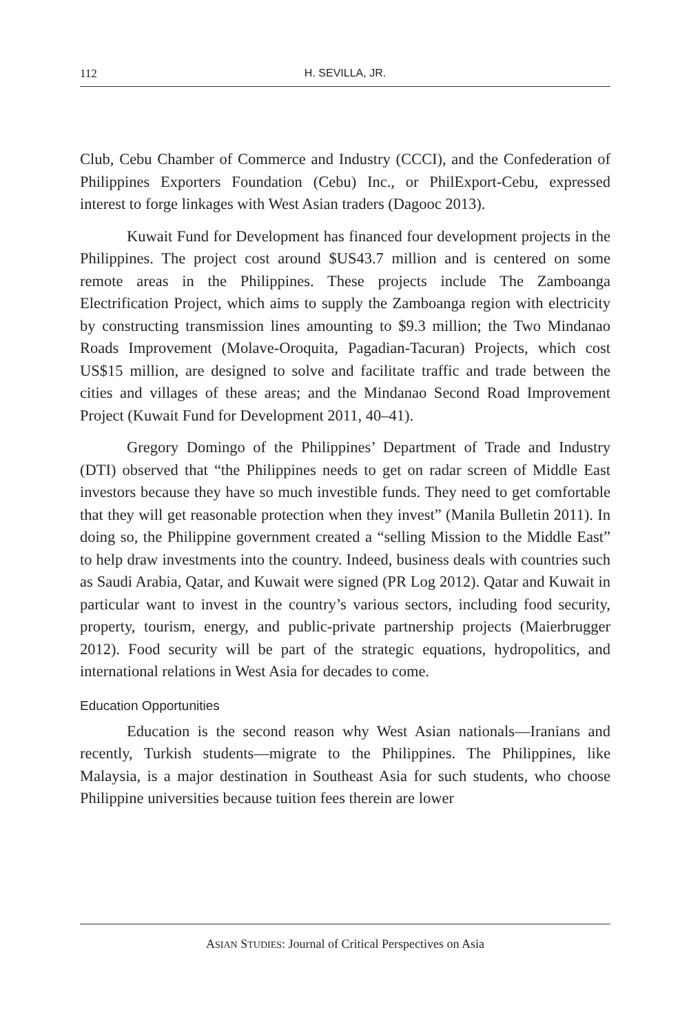112 H. SEVILLA, JR.
Club, Cebu Chamber of Commerce and Industry (CCCI), and the Confederation of Philippines Exporters Foundation (Cebu) Inc., or PhilExport-Cebu, expressed interest to forge linkages with West Asian traders (Dagooc 2013).
Kuwait Fund for Development has financed four development projects in the Philippines. The project cost around $US43.7 million and is centered on some remote areas in the Philippines. These projects include The Zamboanga Electrification Project, which aims to supply the Zamboanga region with electricity by constructing transmission lines amounting to $9.3 million; the Two Mindanao Roads Improvement (Molave-Oroquita, Pagadian-Tacuran) Projects, which cost US$15 million, are designed to solve and facilitate traffic and trade between the cities and villages of these areas; and the Mindanao Second Road Improvement Project (Kuwait Fund for Development 2011, 40–41).
Gregory Domingo of the Philippines’ Department of Trade and Industry (DTI) observed that “the Philippines needs to get on radar screen of Middle East investors because they have so much investible funds. They need to get comfortable that they will get reasonable protection when they invest” (Manila Bulletin 2011). In doing so, the Philippine government created a “selling Mission to the Middle East” to help draw investments into the country. Indeed, business deals with countries such as Saudi Arabia, Qatar, and Kuwait were signed (PR Log 2012). Qatar and Kuwait in particular want to invest in the country’s various sectors, including food security, property, tourism, energy, and public-private partnership projects (Maierbrugger 2012). Food security will be part of the strategic equations, hydropolitics, and international relations in West Asia for decades to come.
Education Opportunities
Education is the second reason why West Asian nationals—Iranians and recently, Turkish students—migrate to the Philippines. The Philippines, like Malaysia, is a major destination in Southeast Asia for such students, who choose Philippine universities because tuition fees therein are lower
ASIAN STUDIES: Journal of Critical Perspectives on Asia